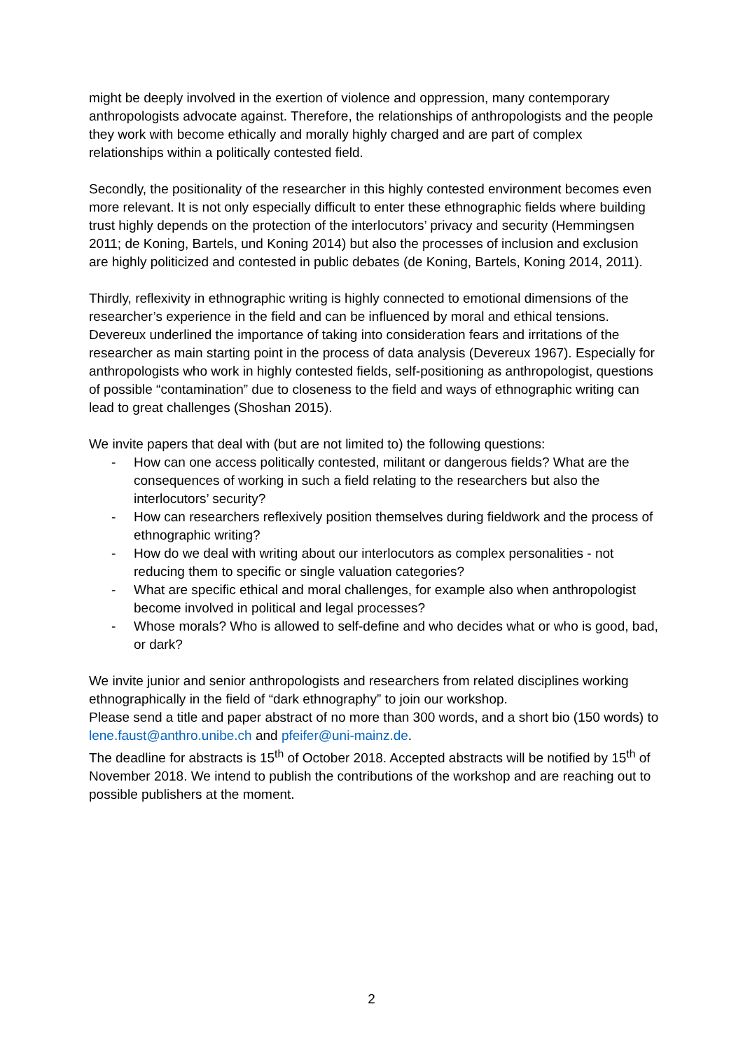might be deeply involved in the exertion of violence and oppression, many contemporary anthropologists advocate against. Therefore, the relationships of anthropologists and the people they work with become ethically and morally highly charged and are part of complex relationships within a politically contested field.
Secondly, the positionality of the researcher in this highly contested environment becomes even more relevant. It is not only especially difficult to enter these ethnographic fields where building trust highly depends on the protection of the interlocutors’ privacy and security (Hemmingsen 2011; de Koning, Bartels, und Koning 2014) but also the processes of inclusion and exclusion are highly politicized and contested in public debates (de Koning, Bartels, Koning 2014, 2011).
Thirdly, reflexivity in ethnographic writing is highly connected to emotional dimensions of the researcher’s experience in the field and can be influenced by moral and ethical tensions. Devereux underlined the importance of taking into consideration fears and irritations of the researcher as main starting point in the process of data analysis (Devereux 1967). Especially for anthropologists who work in highly contested fields, self-positioning as anthropologist, questions of possible “contamination” due to closeness to the field and ways of ethnographic writing can lead to great challenges (Shoshan 2015).
We invite papers that deal with (but are not limited to) the following questions:
- How can one access politically contested, militant or dangerous fields? What are the consequences of working in such a field relating to the researchers but also the interlocutors’ security?
- How can researchers reflexively position themselves during fieldwork and the process of ethnographic writing?
- How do we deal with writing about our interlocutors as complex personalities - not reducing them to specific or single valuation categories?
- What are specific ethical and moral challenges, for example also when anthropologist become involved in political and legal processes?
- Whose morals? Who is allowed to self-define and who decides what or who is good, bad, or dark?
We invite junior and senior anthropologists and researchers from related disciplines working ethnographically in the field of “dark ethnography” to join our workshop.
Please send a title and paper abstract of no more than 300 words, and a short bio (150 words) to lene.faust@anthro.unibe.ch and pfeifer@uni-mainz.de.
The deadline for abstracts is 15<sup>th</sup> of October 2018. Accepted abstracts will be notified by 15<sup>th</sup> of November 2018. We intend to publish the contributions of the workshop and are reaching out to possible publishers at the moment.
2